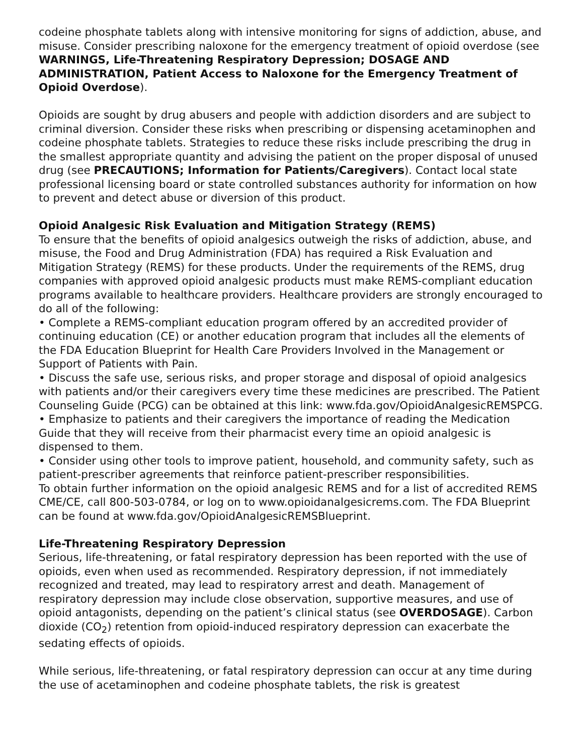codeine phosphate tablets along with intensive monitoring for signs of addiction, abuse, and misuse. Consider prescribing naloxone for the emergency treatment of opioid overdose (see WARNINGS, Life-Threatening Respiratory Depression; DOSAGE AND ADMINISTRATION, Patient Access to Naloxone for the Emergency Treatment of Opioid Overdose).
Opioids are sought by drug abusers and people with addiction disorders and are subject to criminal diversion. Consider these risks when prescribing or dispensing acetaminophen and codeine phosphate tablets. Strategies to reduce these risks include prescribing the drug in the smallest appropriate quantity and advising the patient on the proper disposal of unused drug (see PRECAUTIONS; Information for Patients/Caregivers). Contact local state professional licensing board or state controlled substances authority for information on how to prevent and detect abuse or diversion of this product.
Opioid Analgesic Risk Evaluation and Mitigation Strategy (REMS)
To ensure that the benefits of opioid analgesics outweigh the risks of addiction, abuse, and misuse, the Food and Drug Administration (FDA) has required a Risk Evaluation and Mitigation Strategy (REMS) for these products. Under the requirements of the REMS, drug companies with approved opioid analgesic products must make REMS-compliant education programs available to healthcare providers. Healthcare providers are strongly encouraged to do all of the following:
• Complete a REMS-compliant education program offered by an accredited provider of continuing education (CE) or another education program that includes all the elements of the FDA Education Blueprint for Health Care Providers Involved in the Management or Support of Patients with Pain.
• Discuss the safe use, serious risks, and proper storage and disposal of opioid analgesics with patients and/or their caregivers every time these medicines are prescribed. The Patient Counseling Guide (PCG) can be obtained at this link: www.fda.gov/OpioidAnalgesicREMSPCG.
• Emphasize to patients and their caregivers the importance of reading the Medication Guide that they will receive from their pharmacist every time an opioid analgesic is dispensed to them.
• Consider using other tools to improve patient, household, and community safety, such as patient-prescriber agreements that reinforce patient-prescriber responsibilities.
To obtain further information on the opioid analgesic REMS and for a list of accredited REMS CME/CE, call 800-503-0784, or log on to www.opioidanalgesicrems.com. The FDA Blueprint can be found at www.fda.gov/OpioidAnalgesicREMSBlueprint.
Life-Threatening Respiratory Depression
Serious, life-threatening, or fatal respiratory depression has been reported with the use of opioids, even when used as recommended. Respiratory depression, if not immediately recognized and treated, may lead to respiratory arrest and death. Management of respiratory depression may include close observation, supportive measures, and use of opioid antagonists, depending on the patient’s clinical status (see OVERDOSAGE). Carbon dioxide (CO<sub>2</sub>) retention from opioid-induced respiratory depression can exacerbate the sedating effects of opioids.
While serious, life-threatening, or fatal respiratory depression can occur at any time during the use of acetaminophen and codeine phosphate tablets, the risk is greatest